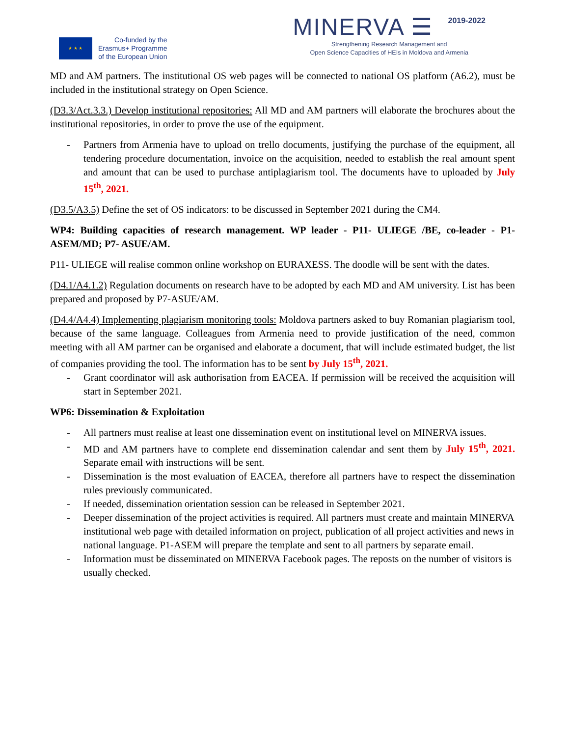★ ★ ★
Co-funded by the
Erasmus+ Programme
of the European Union
MINERVA ☰ 2019-2022
Strengthening Research Management and
Open Science Capacities of HEIs in Moldova and Armenia
MD and AM partners. The institutional OS web pages will be connected to national OS platform (A6.2), must be included in the institutional strategy on Open Science.
(D3.3/Act.3.3.) Develop institutional repositories: All MD and AM partners will elaborate the brochures about the institutional repositories, in order to prove the use of the equipment.
- Partners from Armenia have to upload on trello documents, justifying the purchase of the equipment, all tendering procedure documentation, invoice on the acquisition, needed to establish the real amount spent and amount that can be used to purchase antiplagiarism tool. The documents have to uploaded by July 15<sup>th</sup>, 2021.
(D3.5/A3.5) Define the set of OS indicators: to be discussed in September 2021 during the CM4.
WP4: Building capacities of research management. WP leader - P11- ULIEGE /BE, co-leader - P1-ASEM/MD; P7- ASUE/AM.
P11- ULIEGE will realise common online workshop on EURAXESS. The doodle will be sent with the dates.
(D4.1/A4.1.2) Regulation documents on research have to be adopted by each MD and AM university. List has been prepared and proposed by P7-ASUE/AM.
(D4.4/A4.4) Implementing plagiarism monitoring tools: Moldova partners asked to buy Romanian plagiarism tool, because of the same language. Colleagues from Armenia need to provide justification of the need, common meeting with all AM partner can be organised and elaborate a document, that will include estimated budget, the list of companies providing the tool. The information has to be sent by July 15<sup>th</sup>, 2021.
- Grant coordinator will ask authorisation from EACEA. If permission will be received the acquisition will start in September 2021.
WP6: Dissemination & Exploitation
- All partners must realise at least one dissemination event on institutional level on MINERVA issues.
- MD and AM partners have to complete end dissemination calendar and sent them by July 15<sup>th</sup>, 2021. Separate email with instructions will be sent.
- Dissemination is the most evaluation of EACEA, therefore all partners have to respect the dissemination rules previously communicated.
- If needed, dissemination orientation session can be released in September 2021.
- Deeper dissemination of the project activities is required. All partners must create and maintain MINERVA institutional web page with detailed information on project, publication of all project activities and news in national language. P1-ASEM will prepare the template and sent to all partners by separate email.
- Information must be disseminated on MINERVA Facebook pages. The reposts on the number of visitors is usually checked.